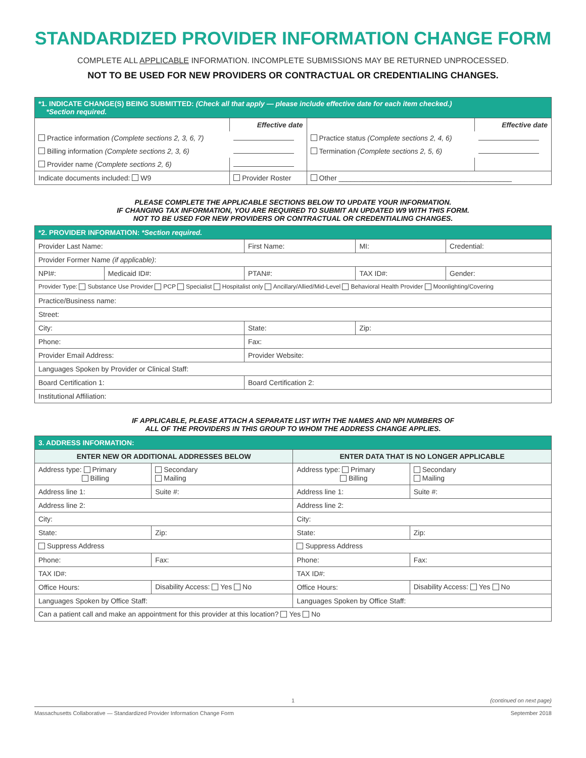STANDARDIZED PROVIDER INFORMATION CHANGE FORM
COMPLETE ALL APPLICABLE INFORMATION. INCOMPLETE SUBMISSIONS MAY BE RETURNED UNPROCESSED.
NOT TO BE USED FOR NEW PROVIDERS OR CONTRACTUAL OR CREDENTIALING CHANGES.
| *1. INDICATE CHANGE(S) BEING SUBMITTED: (Check all that apply — please include effective date for each item checked.) *Section required. | | | |
| | Effective date | | Effective date |
| Practice information (Complete sections 2, 3, 6, 7) | | Practice status (Complete sections 2, 4, 6) | |
| Billing information (Complete sections 2, 3, 6) | | Termination (Complete sections 2, 5, 6) | |
| Provider name (Complete sections 2, 6) | | | |
| Indicate documents included: W9 | Provider Roster | Other ____________________________________________ | |
PLEASE COMPLETE THE APPLICABLE SECTIONS BELOW TO UPDATE YOUR INFORMATION.
IF CHANGING TAX INFORMATION, YOU ARE REQUIRED TO SUBMIT AN UPDATED W9 WITH THIS FORM.
NOT TO BE USED FOR NEW PROVIDERS OR CONTRACTUAL OR CREDENTIALING CHANGES.
| *2. PROVIDER INFORMATION: *Section required. | | | | | |
| Provider Last Name: | | First Name: | | MI: | Credential: |
| Provider Former Name (if applicable) : | | | | | |
| NPI#: | Medicaid ID#: | PTAN#: | TAX ID#: | | Gender: |
| Provider Type: Substance Use Provider PCP Specialist Hospitalist only Ancillary/Allied/Mid-Level Behavioral Health Provider Moonlighting/Covering | | | | | |
| Practice/Business name: | | | | | |
| Street: | | | | | |
| City: | | State: | Zip: | | |
| Phone: | | Fax: | | | |
| Provider Email Address: | | Provider Website: | | | |
| Languages Spoken by Provider or Clinical Staff: | | | | | |
| Board Certification 1: | | Board Certification 2: | | | |
| Institutional Affiliation: | | | | | |
IF APPLICABLE, PLEASE ATTACH A SEPARATE LIST WITH THE NAMES AND NPI NUMBERS OF
ALL OF THE PROVIDERS IN THIS GROUP TO WHOM THE ADDRESS CHANGE APPLIES.
| 3. ADDRESS INFORMATION: | | | |
| ENTER NEW OR ADDITIONAL ADDRESSES BELOW | | ENTER DATA THAT IS NO LONGER APPLICABLE | |
| Address type: Primary Billing | Secondary Mailing | Address type: Primary Billing | Secondary Mailing |
| Address line 1: | Suite #: | Address line 1: | Suite #: |
| Address line 2: | | Address line 2: | |
| City: | | City: | |
| State: | Zip: | State: | Zip: |
| Suppress Address | | Suppress Address | |
| Phone: | Fax: | Phone: | Fax: |
| TAX ID#: | | TAX ID#: | |
| Office Hours: | Disability Access: Yes No | Office Hours: | Disability Access: Yes No |
| Languages Spoken by Office Staff: | | Languages Spoken by Office Staff: | |
| Can a patient call and make an appointment for this provider at this location? Yes No | | | |
1 (continued on next page)
Massachusetts Collaborative — Standardized Provider Information Change Form September 2018